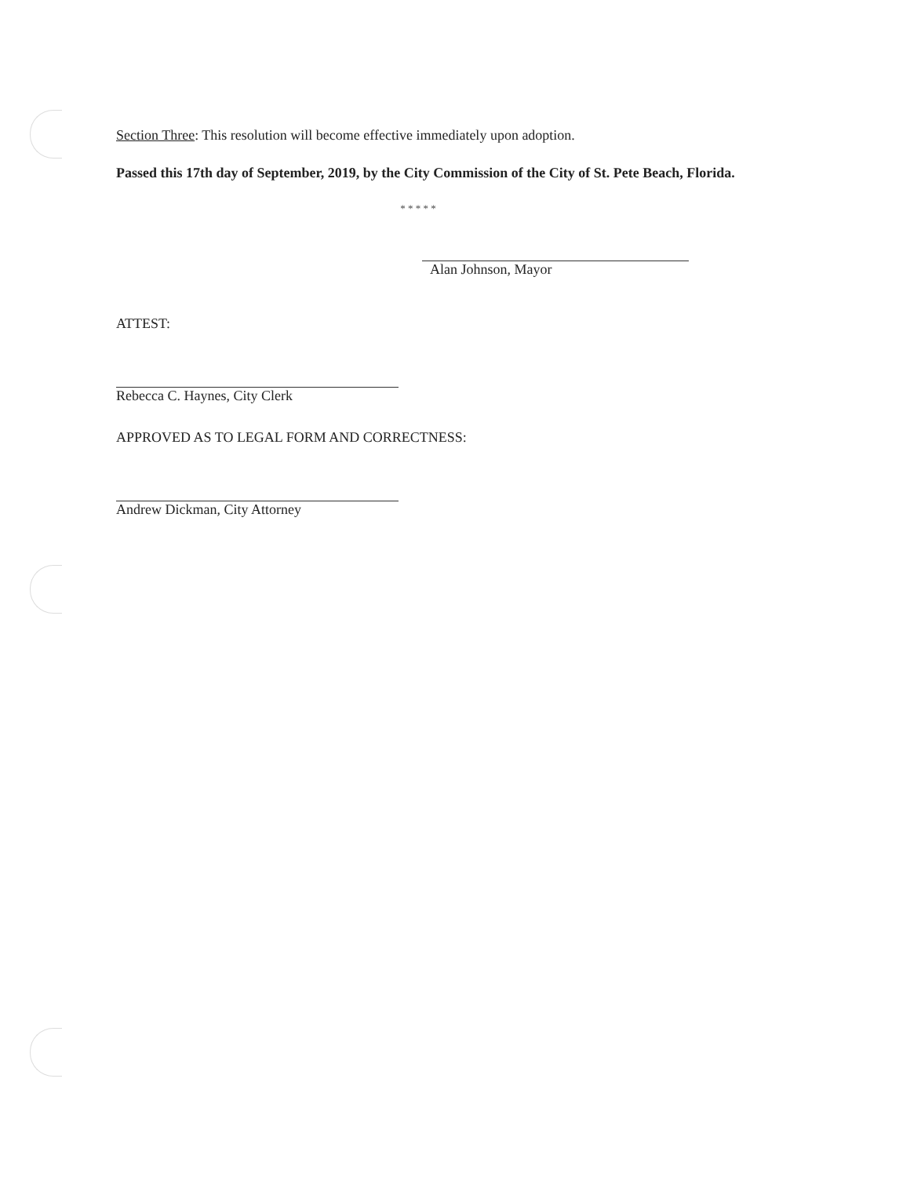Section Three: This resolution will become effective immediately upon adoption.
Passed this 17th day of September, 2019, by the City Commission of the City of St. Pete Beach, Florida.
* * * * *
Alan Johnson, Mayor
ATTEST:
Rebecca C. Haynes, City Clerk
APPROVED AS TO LEGAL FORM AND CORRECTNESS:
Andrew Dickman, City Attorney